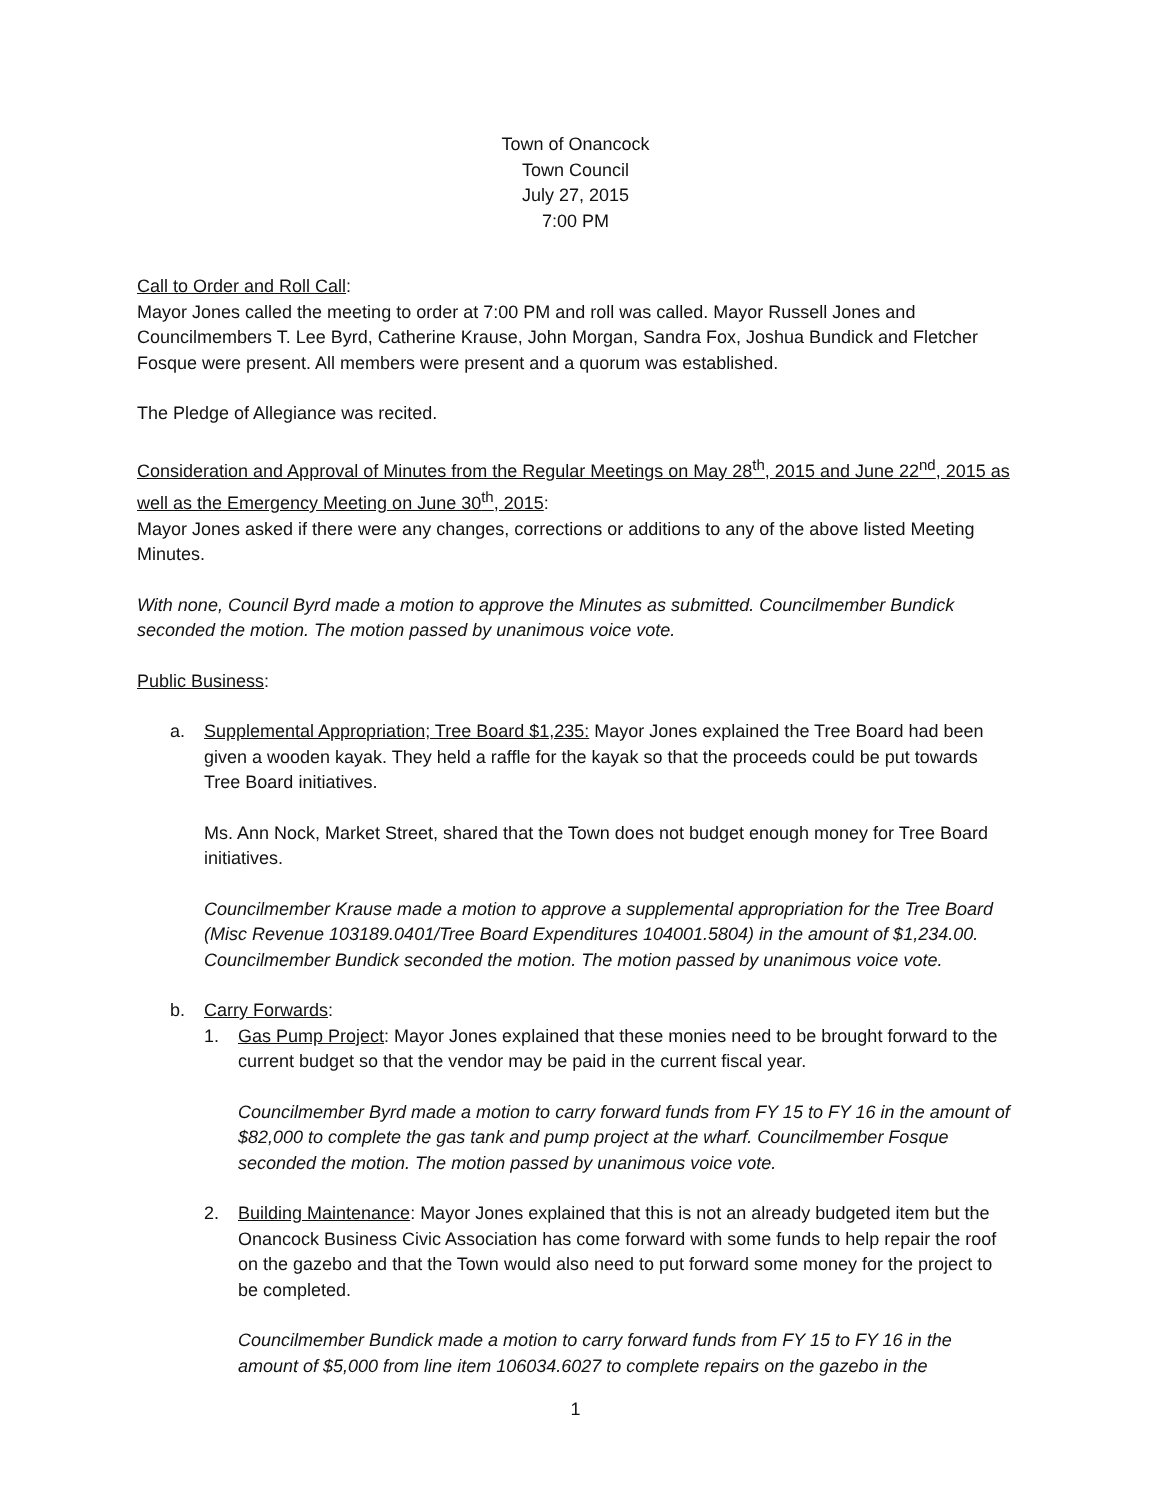Town of Onancock
Town Council
July 27, 2015
7:00 PM
Call to Order and Roll Call:
Mayor Jones called the meeting to order at 7:00 PM and roll was called. Mayor Russell Jones and Councilmembers T. Lee Byrd, Catherine Krause, John Morgan, Sandra Fox, Joshua Bundick and Fletcher Fosque were present. All members were present and a quorum was established.
The Pledge of Allegiance was recited.
Consideration and Approval of Minutes from the Regular Meetings on May 28<sup>th</sup>, 2015 and June 22<sup>nd</sup>, 2015 as well as the Emergency Meeting on June 30<sup>th</sup>, 2015:
Mayor Jones asked if there were any changes, corrections or additions to any of the above listed Meeting Minutes.
With none, Council Byrd made a motion to approve the Minutes as submitted. Councilmember Bundick seconded the motion. The motion passed by unanimous voice vote.
Public Business:
a. Supplemental Appropriation; Tree Board $1,235: Mayor Jones explained the Tree Board had been given a wooden kayak. They held a raffle for the kayak so that the proceeds could be put towards Tree Board initiatives.
Ms. Ann Nock, Market Street, shared that the Town does not budget enough money for Tree Board initiatives.
Councilmember Krause made a motion to approve a supplemental appropriation for the Tree Board (Misc Revenue 103189.0401/Tree Board Expenditures 104001.5804) in the amount of $1,234.00. Councilmember Bundick seconded the motion. The motion passed by unanimous voice vote.
b. Carry Forwards:
1. Gas Pump Project: Mayor Jones explained that these monies need to be brought forward to the current budget so that the vendor may be paid in the current fiscal year.
Councilmember Byrd made a motion to carry forward funds from FY 15 to FY 16 in the amount of $82,000 to complete the gas tank and pump project at the wharf. Councilmember Fosque seconded the motion. The motion passed by unanimous voice vote.
2. Building Maintenance: Mayor Jones explained that this is not an already budgeted item but the Onancock Business Civic Association has come forward with some funds to help repair the roof on the gazebo and that the Town would also need to put forward some money for the project to be completed.
Councilmember Bundick made a motion to carry forward funds from FY 15 to FY 16 in the amount of $5,000 from line item 106034.6027 to complete repairs on the gazebo in the
1